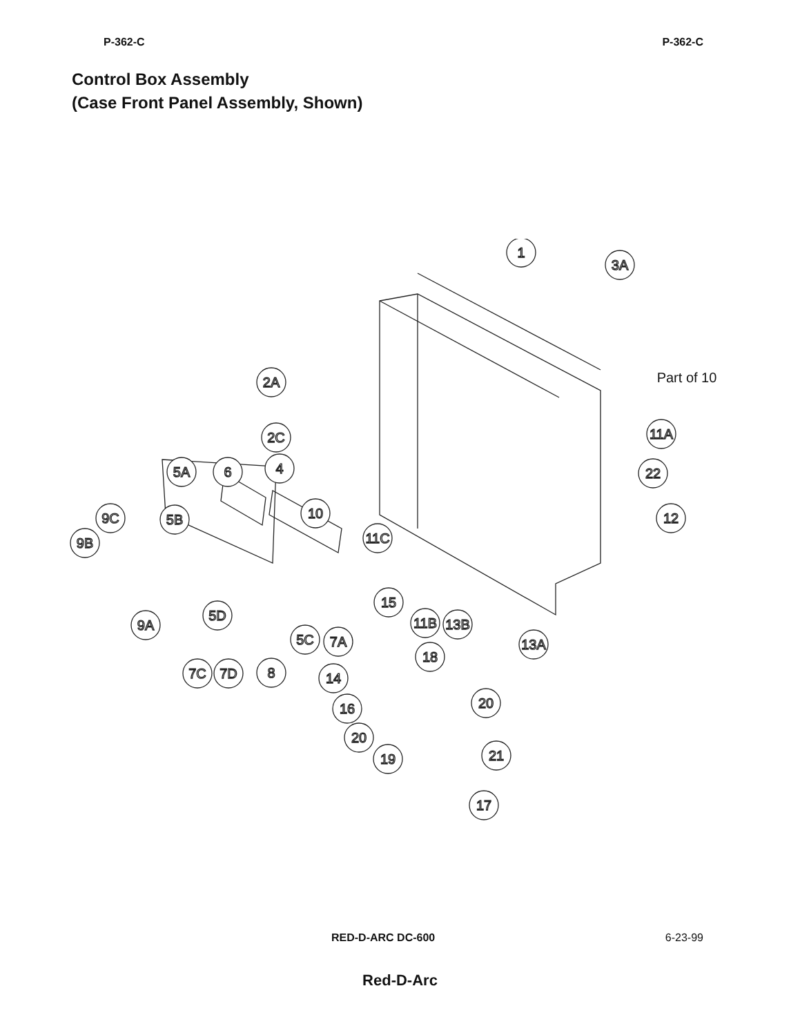P-362-C P-362-C
Control Box Assembly
(Case Front Panel Assembly, Shown)
1
3A
Part of 10
2A
2C
4
5A
6
11A
22
10
9C
5B
12
9B
11C
15
5D
11B
13B
9A
5C
7A
13A
18
7C
7D
8
14
16
20
20
21
19
17
RED-D-ARC DC-600 6-23-99
Red-D-Arc